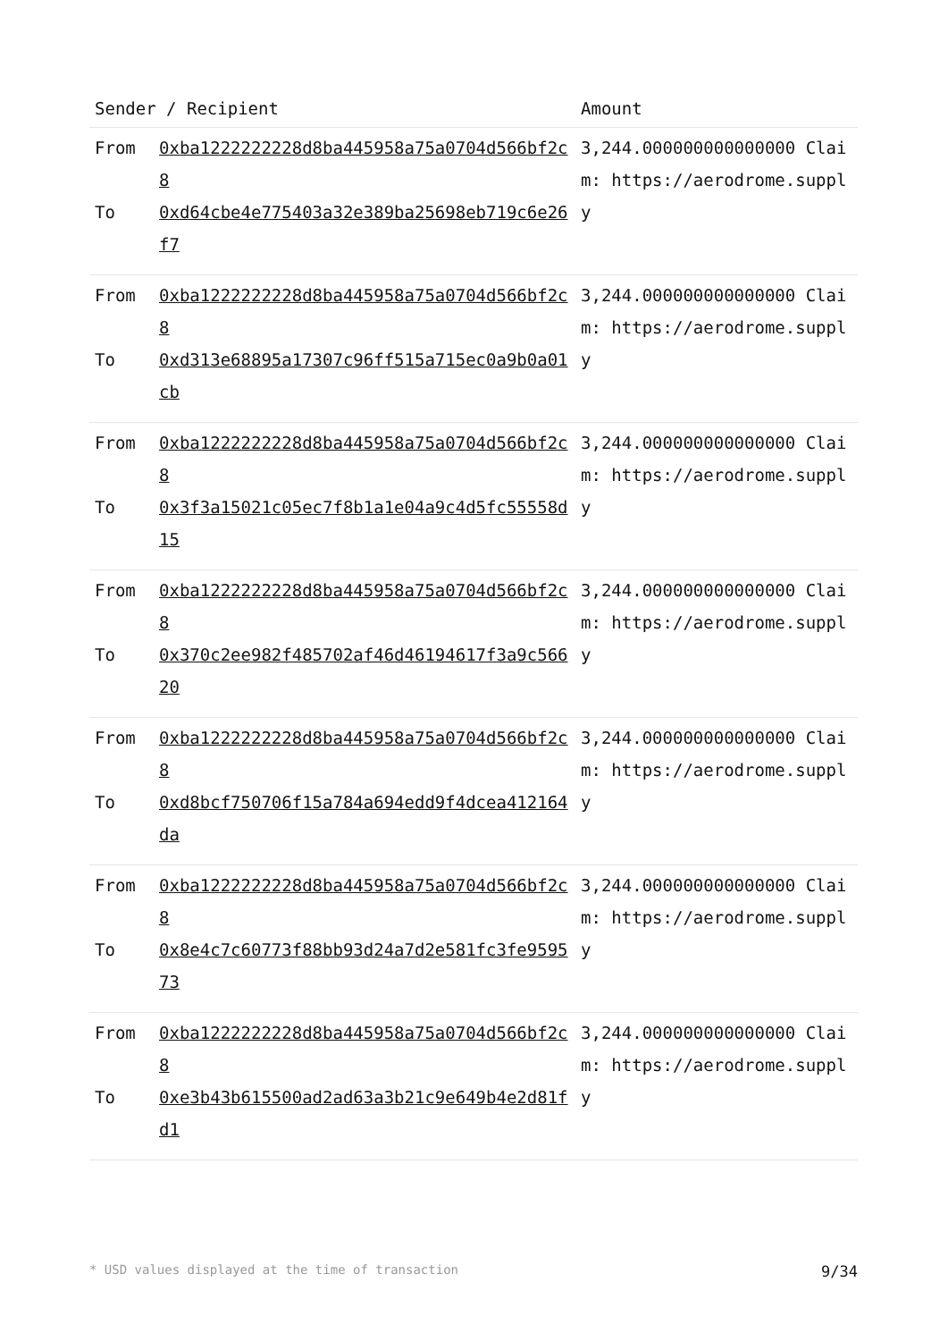| Sender / Recipient | | Amount |
| --- | --- | --- |
| From To | 0xba1222222228d8ba445958a75a0704d566bf2c8 0xd64cbe4e775403a32e389ba25698eb719c6e26f7 | 3,244.000000000000000 Claim: https://aerodrome.supply |
| From To | 0xba1222222228d8ba445958a75a0704d566bf2c8 0xd313e68895a17307c96ff515a715ec0a9b0a01cb | 3,244.000000000000000 Claim: https://aerodrome.supply |
| From To | 0xba1222222228d8ba445958a75a0704d566bf2c8 0x3f3a15021c05ec7f8b1a1e04a9c4d5fc55558d15 | 3,244.000000000000000 Claim: https://aerodrome.supply |
| From To | 0xba1222222228d8ba445958a75a0704d566bf2c8 0x370c2ee982f485702af46d46194617f3a9c56620 | 3,244.000000000000000 Claim: https://aerodrome.supply |
| From To | 0xba1222222228d8ba445958a75a0704d566bf2c8 0xd8bcf750706f15a784a694edd9f4dcea412164da | 3,244.000000000000000 Claim: https://aerodrome.supply |
| From To | 0xba1222222228d8ba445958a75a0704d566bf2c8 0x8e4c7c60773f88bb93d24a7d2e581fc3fe959573 | 3,244.000000000000000 Claim: https://aerodrome.supply |
| From To | 0xba1222222228d8ba445958a75a0704d566bf2c8 0xe3b43b615500ad2ad63a3b21c9e649b4e2d81fd1 | 3,244.000000000000000 Claim: https://aerodrome.supply |
* USD values displayed at the time of transaction 9/34